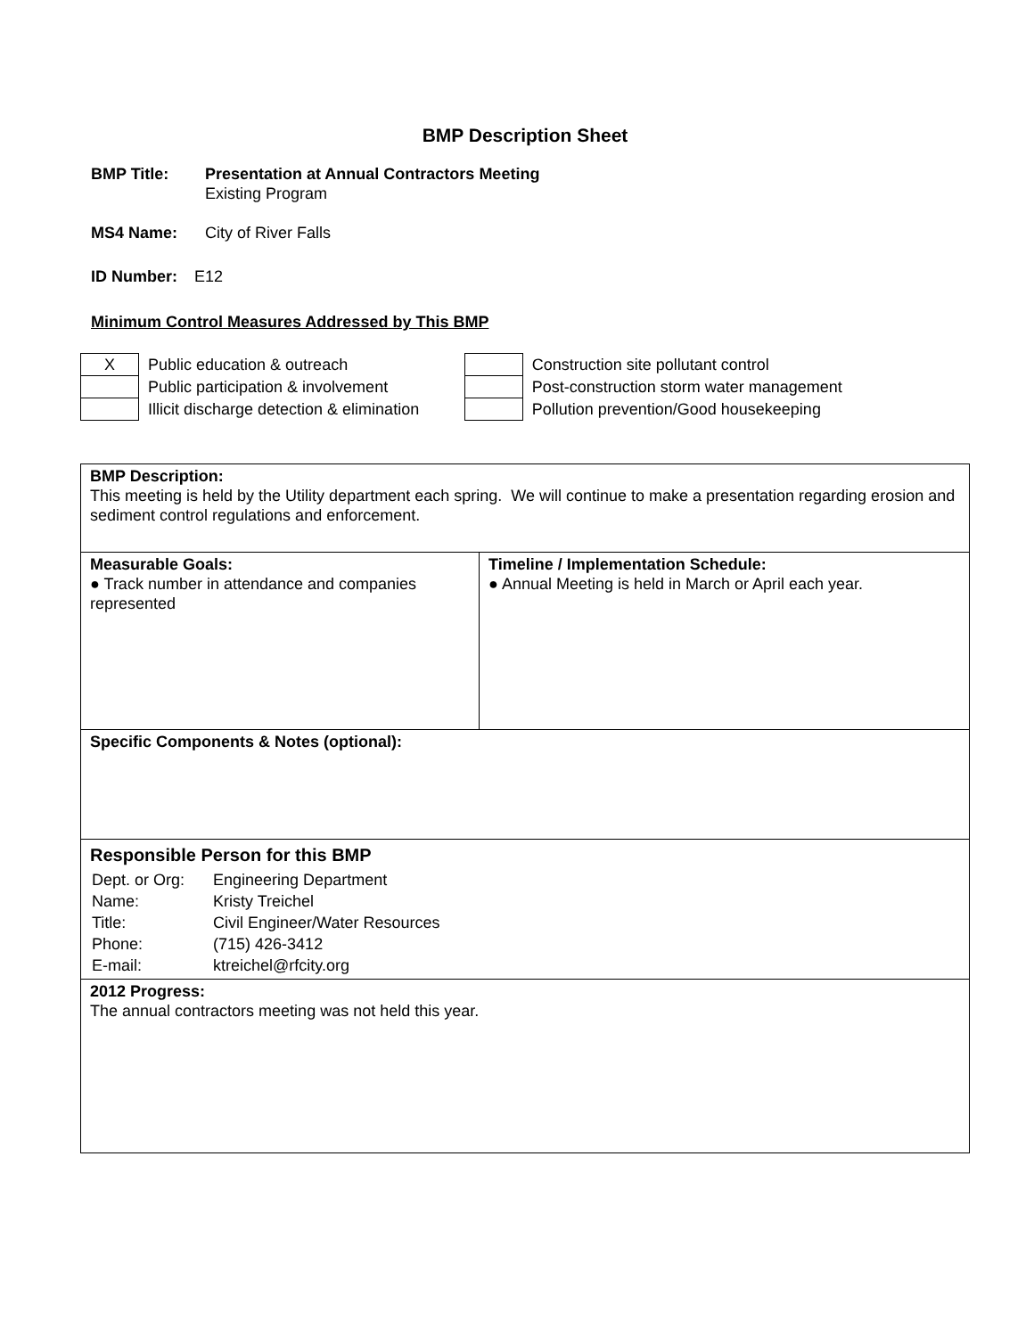BMP Description Sheet
BMP Title: Presentation at Annual Contractors Meeting
Existing Program
MS4 Name: City of River Falls
ID Number: E12
Minimum Control Measures Addressed by This BMP
| X | Public education & outreach |
| | Public participation & involvement |
| | Illicit discharge detection & elimination |
| | Construction site pollutant control |
| | Post-construction storm water management |
| | Pollution prevention/Good housekeeping |
| BMP Description: This meeting is held by the Utility department each spring. We will continue to make a presentation regarding erosion and sediment control regulations and enforcement. | |
| Measurable Goals: ● Track number in attendance and companies represented | Timeline / Implementation Schedule: ● Annual Meeting is held in March or April each year. |
| Specific Components & Notes (optional): | |
| Responsible Person for this BMP / Dept. or Org: / Engineering Department / / Name: / Kristy Treichel / / Title: / Civil Engineer/Water Resources / / Phone: / (715) 426-3412 / / E-mail: / ktreichel@rfcity.org / | |
| 2012 Progress: The annual contractors meeting was not held this year. | |